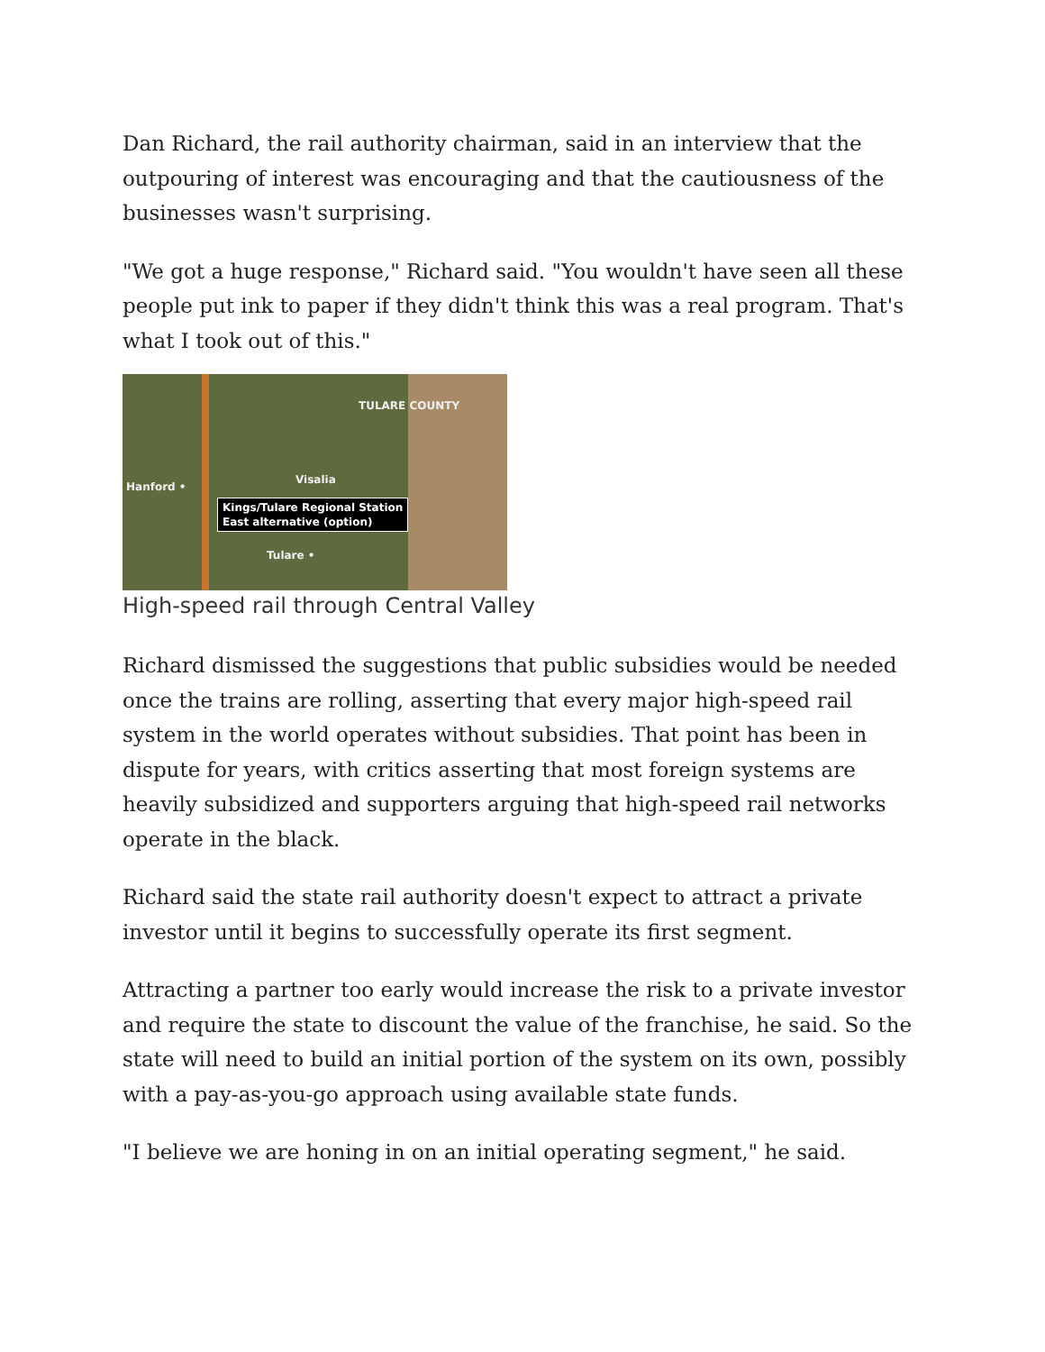Dan Richard, the rail authority chairman, said in an interview that the outpouring of interest was encouraging and that the cautiousness of the businesses wasn't surprising.
"We got a huge response," Richard said. "You wouldn't have seen all these people put ink to paper if they didn't think this was a real program. That's what I took out of this."
TULARE COUNTY
Hanford •
Visalia
Tulare •
Kings/Tulare Regional Station
East alternative (option)
High-speed rail through Central Valley
Richard dismissed the suggestions that public subsidies would be needed once the trains are rolling, asserting that every major high-speed rail system in the world operates without subsidies. That point has been in dispute for years, with critics asserting that most foreign systems are heavily subsidized and supporters arguing that high-speed rail networks operate in the black.
Richard said the state rail authority doesn't expect to attract a private investor until it begins to successfully operate its first segment.
Attracting a partner too early would increase the risk to a private investor and require the state to discount the value of the franchise, he said. So the state will need to build an initial portion of the system on its own, possibly with a pay-as-you-go approach using available state funds.
"I believe we are honing in on an initial operating segment," he said.